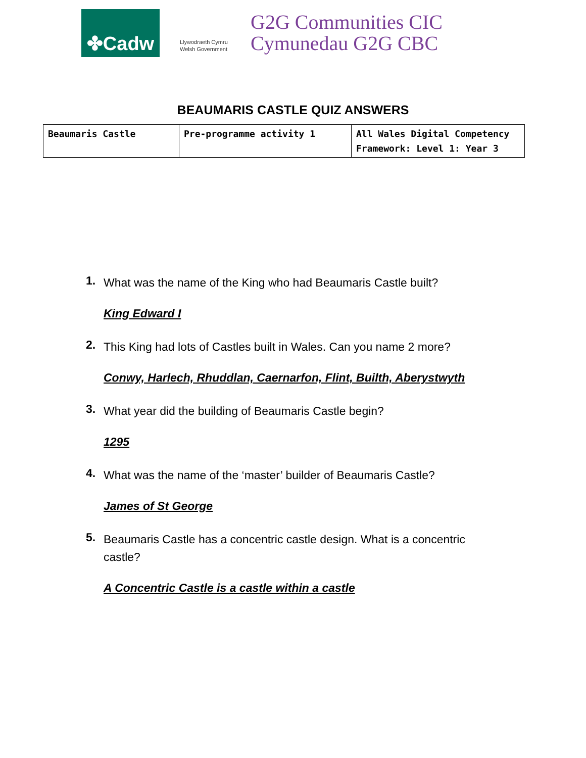✤Cadw
Llywodraeth Cymru
Welsh Government
G2G Communities CIC
Cymunedau G2G CBC
BEAUMARIS CASTLE QUIZ ANSWERS
| Beaumaris Castle | Pre-programme activity 1 | All Wales Digital Competency Framework: Level 1: Year 3 |
1. What was the name of the King who had Beaumaris Castle built?
King Edward I
2. This King had lots of Castles built in Wales. Can you name 2 more?
Conwy, Harlech, Rhuddlan, Caernarfon, Flint, Builth, Aberystwyth
3. What year did the building of Beaumaris Castle begin?
1295
4. What was the name of the ‘master’ builder of Beaumaris Castle?
James of St George
5. Beaumaris Castle has a concentric castle design. What is a concentric castle?
A Concentric Castle is a castle within a castle